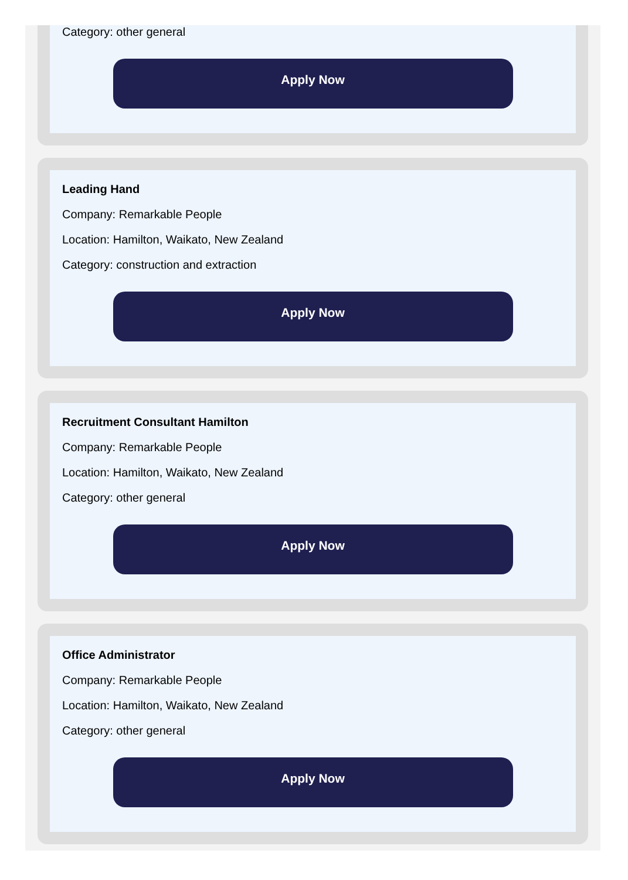Category: other general
Apply Now
Leading Hand
Company: Remarkable People
Location: Hamilton, Waikato, New Zealand
Category: construction and extraction
Apply Now
Recruitment Consultant Hamilton
Company: Remarkable People
Location: Hamilton, Waikato, New Zealand
Category: other general
Apply Now
Office Administrator
Company: Remarkable People
Location: Hamilton, Waikato, New Zealand
Category: other general
Apply Now